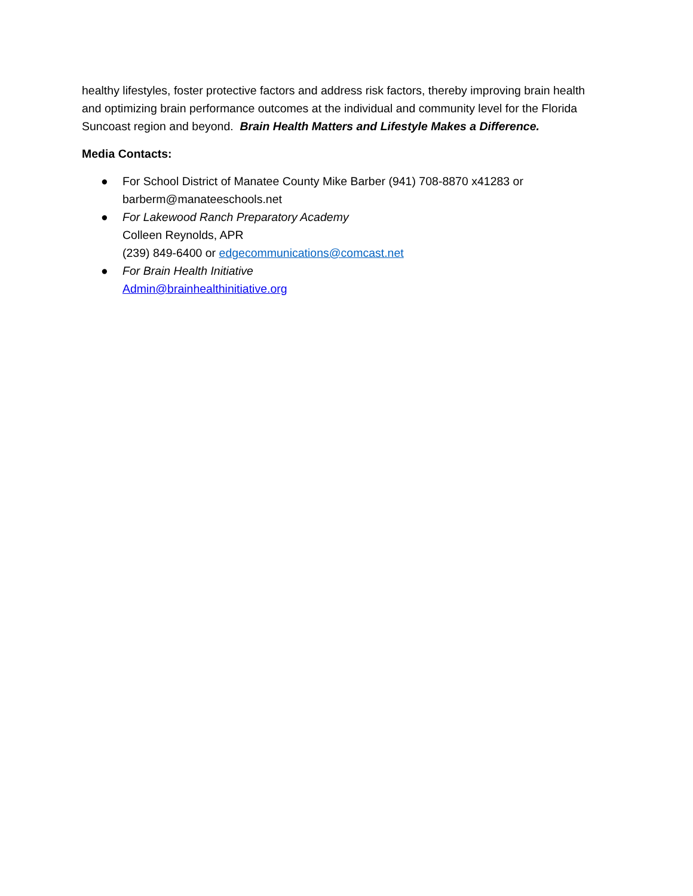healthy lifestyles, foster protective factors and address risk factors, thereby improving brain health and optimizing brain performance outcomes at the individual and community level for the Florida Suncoast region and beyond. Brain Health Matters and Lifestyle Makes a Difference.
Media Contacts:
● For School District of Manatee County Mike Barber (941) 708-8870 x41283 or barberm@manateeschools.net
● For Lakewood Ranch Preparatory Academy
Colleen Reynolds, APR
(239) 849-6400 or edgecommunications@comcast.net
● For Brain Health Initiative
Admin@brainhealthinitiative.org